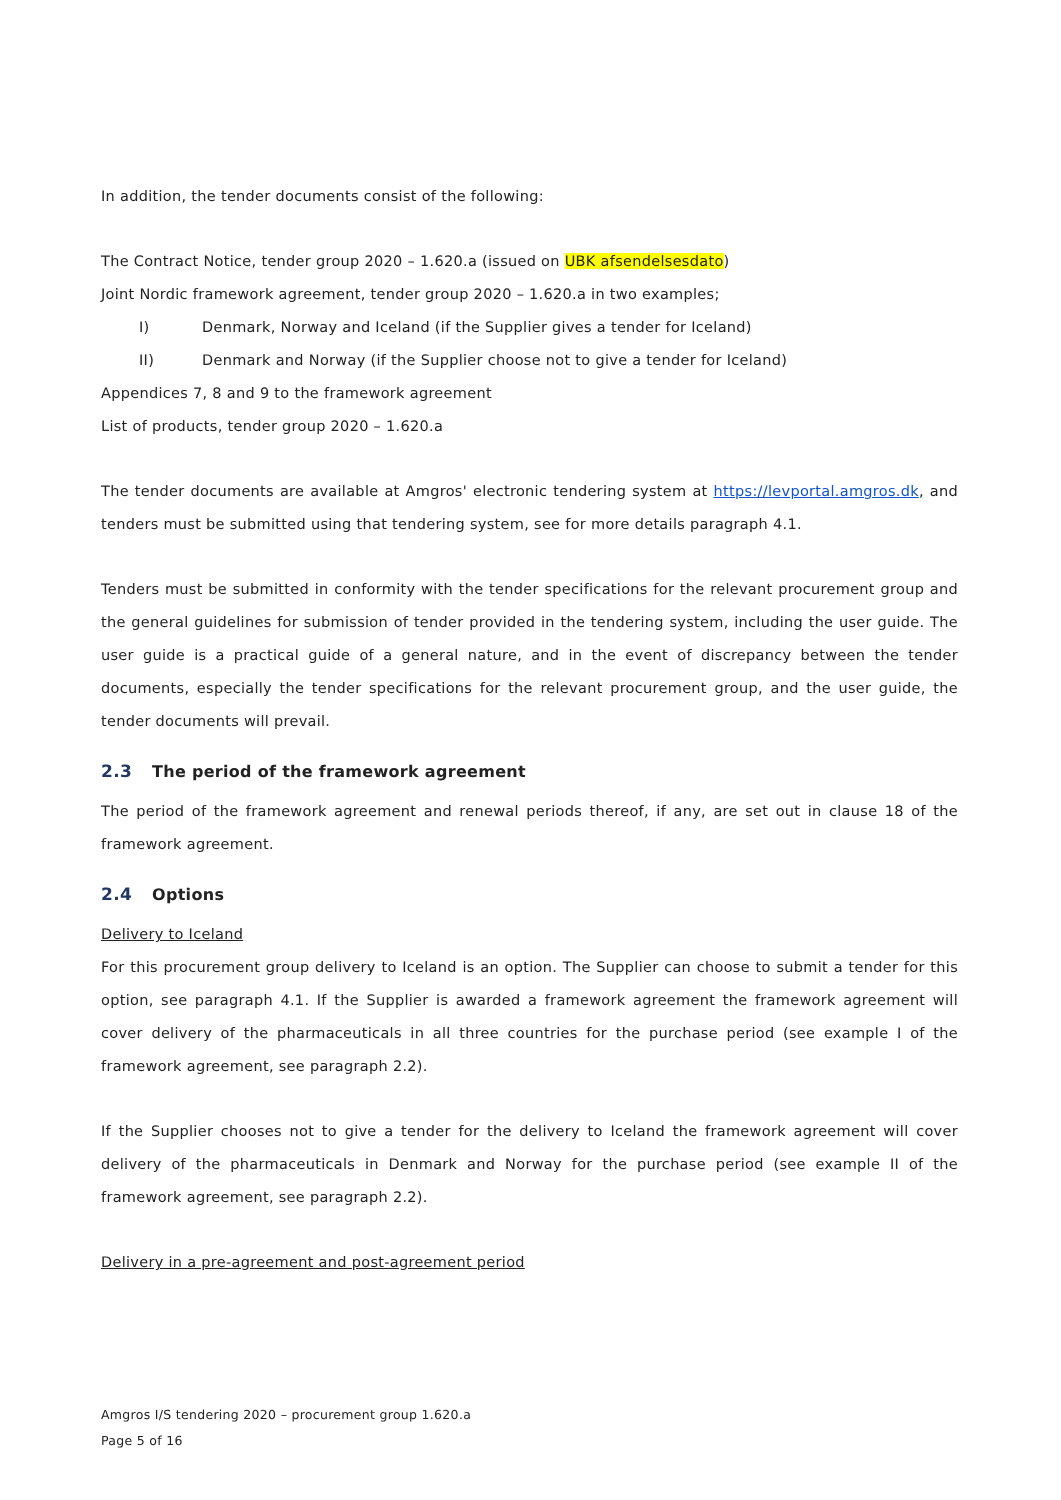In addition, the tender documents consist of the following:
The Contract Notice, tender group 2020 – 1.620.a (issued on UBK afsendelsesdato)
Joint Nordic framework agreement, tender group 2020 – 1.620.a in two examples;
I) Denmark, Norway and Iceland (if the Supplier gives a tender for Iceland)
II) Denmark and Norway (if the Supplier choose not to give a tender for Iceland)
Appendices 7, 8 and 9 to the framework agreement
List of products, tender group 2020 – 1.620.a
The tender documents are available at Amgros' electronic tendering system at https://levportal.amgros.dk, and tenders must be submitted using that tendering system, see for more details paragraph 4.1.
Tenders must be submitted in conformity with the tender specifications for the relevant procurement group and the general guidelines for submission of tender provided in the tendering system, including the user guide. The user guide is a practical guide of a general nature, and in the event of discrepancy between the tender documents, especially the tender specifications for the relevant procurement group, and the user guide, the tender documents will prevail.
2.3 The period of the framework agreement
The period of the framework agreement and renewal periods thereof, if any, are set out in clause 18 of the framework agreement.
2.4 Options
Delivery to Iceland
For this procurement group delivery to Iceland is an option. The Supplier can choose to submit a tender for this option, see paragraph 4.1. If the Supplier is awarded a framework agreement the framework agreement will cover delivery of the pharmaceuticals in all three countries for the purchase period (see example I of the framework agreement, see paragraph 2.2).
If the Supplier chooses not to give a tender for the delivery to Iceland the framework agreement will cover delivery of the pharmaceuticals in Denmark and Norway for the purchase period (see example II of the framework agreement, see paragraph 2.2).
Delivery in a pre-agreement and post-agreement period
Amgros I/S tendering 2020 – procurement group 1.620.a
Page 5 of 16